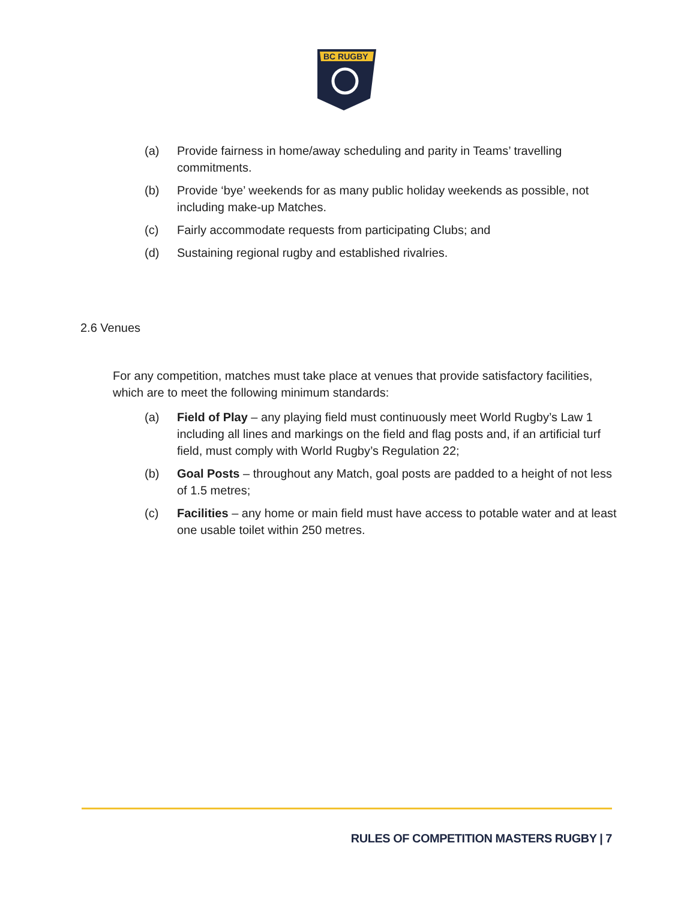BC RUGBY
(a) Provide fairness in home/away scheduling and parity in Teams’ travelling commitments.
(b) Provide ‘bye’ weekends for as many public holiday weekends as possible, not including make-up Matches.
(c) Fairly accommodate requests from participating Clubs; and
(d) Sustaining regional rugby and established rivalries.
2.6 Venues
For any competition, matches must take place at venues that provide satisfactory facilities, which are to meet the following minimum standards:
(a) Field of Play – any playing field must continuously meet World Rugby’s Law 1 including all lines and markings on the field and flag posts and, if an artificial turf field, must comply with World Rugby’s Regulation 22;
(b) Goal Posts – throughout any Match, goal posts are padded to a height of not less of 1.5 metres;
(c) Facilities – any home or main field must have access to potable water and at least one usable toilet within 250 metres.
RULES OF COMPETITION MASTERS RUGBY | 7